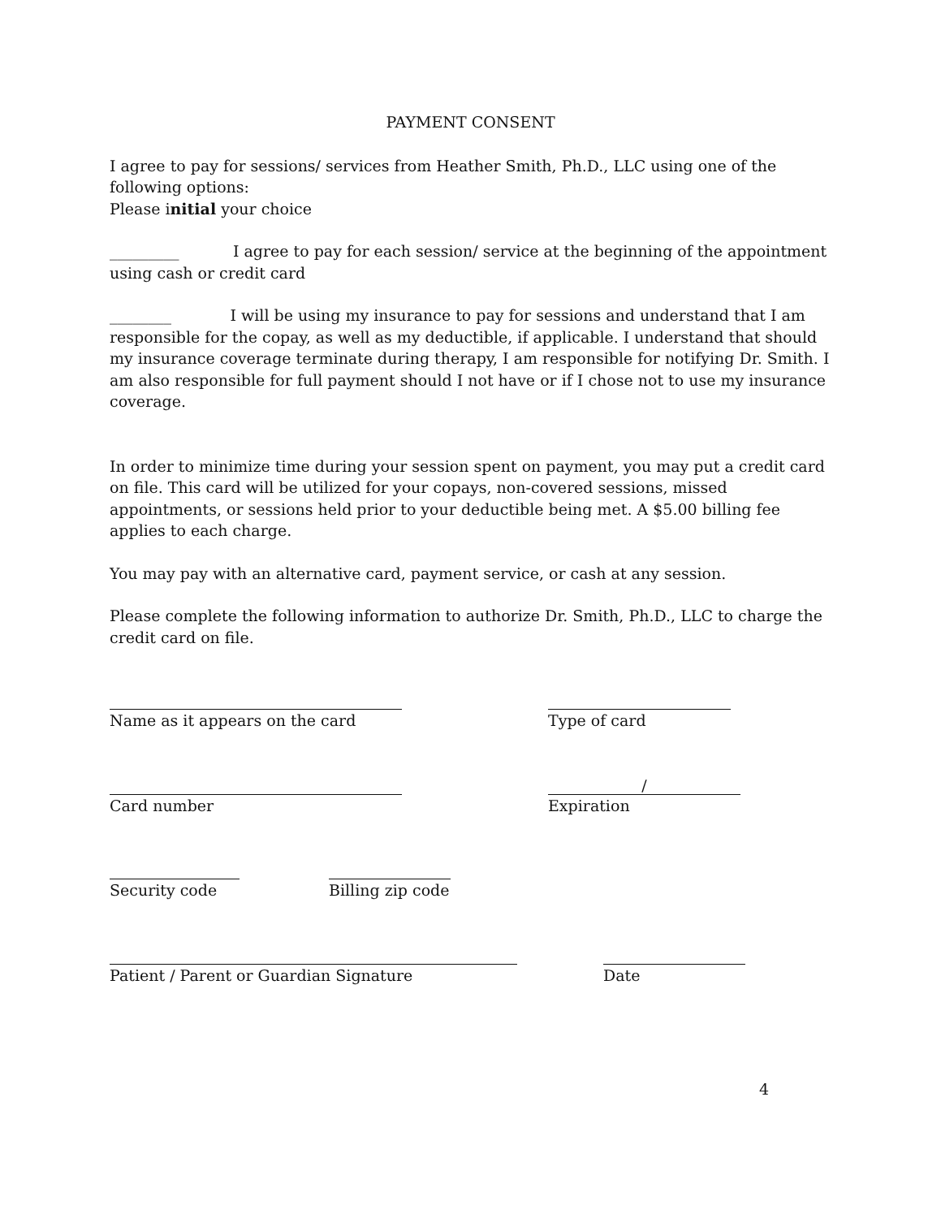PAYMENT CONSENT
I agree to pay for sessions/ services from Heather Smith, Ph.D., LLC using one of the following options:
Please initial your choice
_________ I agree to pay for each session/ service at the beginning of the appointment using cash or credit card
________ I will be using my insurance to pay for sessions and understand that I am responsible for the copay, as well as my deductible, if applicable. I understand that should my insurance coverage terminate during therapy, I am responsible for notifying Dr. Smith. I am also responsible for full payment should I not have or if I chose not to use my insurance coverage.
In order to minimize time during your session spent on payment, you may put a credit card on file. This card will be utilized for your copays, non-covered sessions, missed appointments, or sessions held prior to your deductible being met. A $5.00 billing fee applies to each charge.
You may pay with an alternative card, payment service, or cash at any session.
Please complete the following information to authorize Dr. Smith, Ph.D., LLC to charge the credit card on file.
Name as it appears on the card Type of card
Card number
/
Expiration
Security code Billing zip code
Patient / Parent or Guardian Signature Date
4